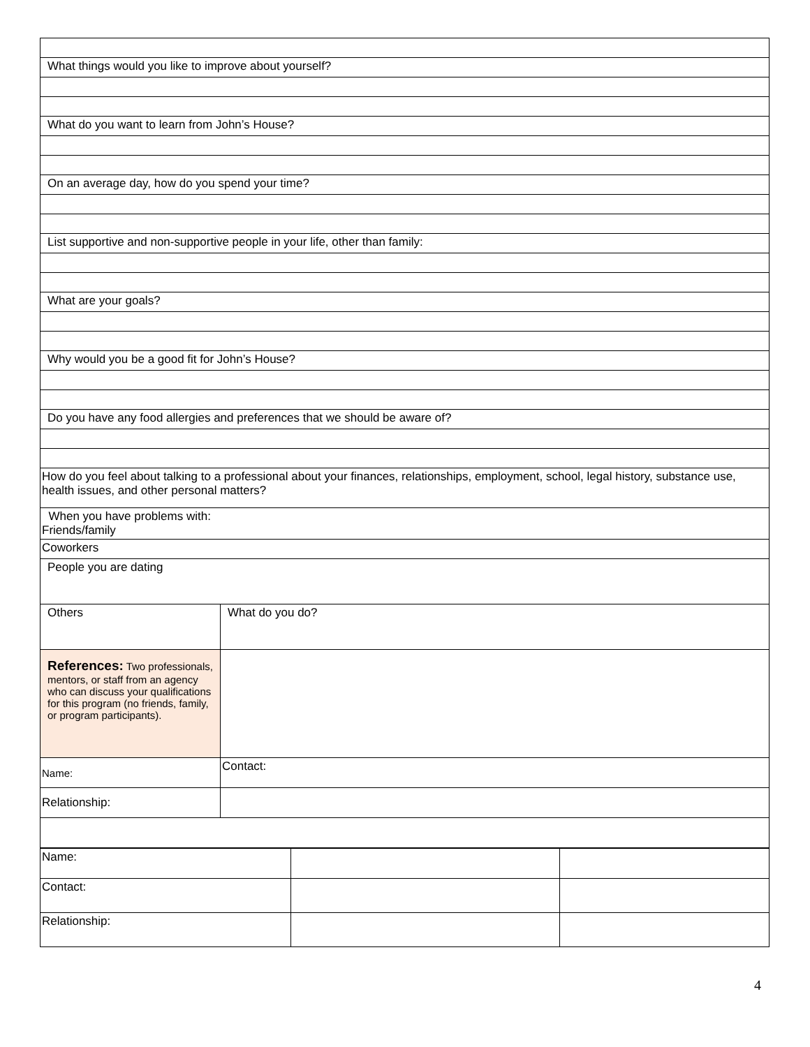| What things would you like to improve about yourself? | |
| What do you want to learn from John’s House? | |
| On an average day, how do you spend your time? | |
| List supportive and non-supportive people in your life, other than family: | |
| What are your goals? | |
| Why would you be a good fit for John’s House? | |
| Do you have any food allergies and preferences that we should be aware of? | |
| How do you feel about talking to a professional about your finances, relationships, employment, school, legal history, substance use, health issues, and other personal matters? | |
| When you have problems with: Friends/family | |
| Coworkers | |
| People you are dating | |
| Others | What do you do? |
| References: Two professionals, mentors, or staff from an agency who can discuss your qualifications for this program (no friends, family, or program participants). | |
| Name: | Contact: |
| Relationship: | |
| Name: | | |
| Contact: | | |
| Relationship: | | |
4